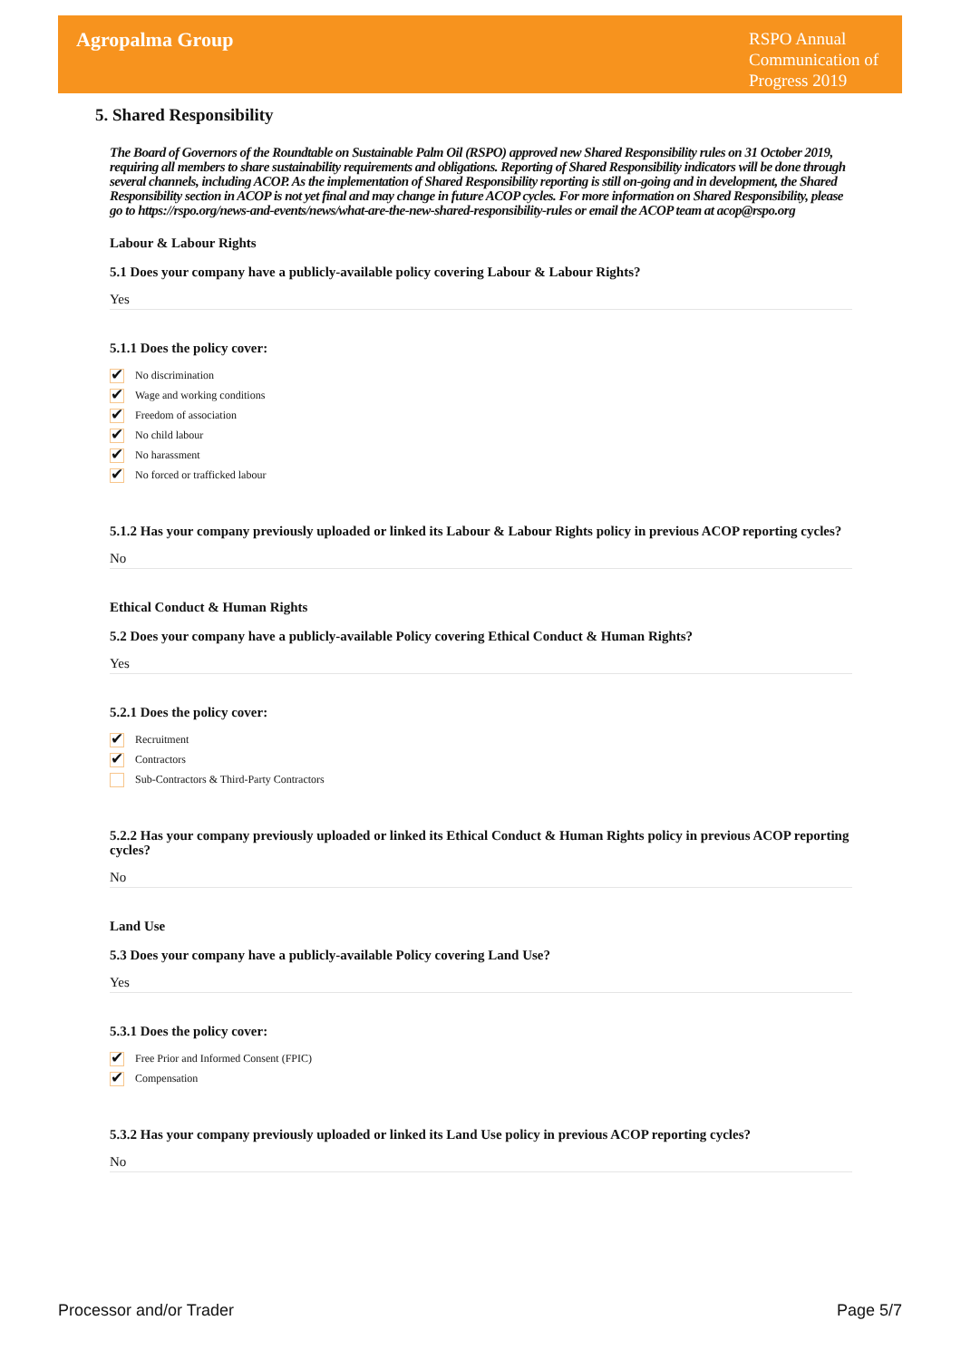Agropalma Group
RSPO Annual Communication of Progress 2019
5. Shared Responsibility
The Board of Governors of the Roundtable on Sustainable Palm Oil (RSPO) approved new Shared Responsibility rules on 31 October 2019, requiring all members to share sustainability requirements and obligations. Reporting of Shared Responsibility indicators will be done through several channels, including ACOP. As the implementation of Shared Responsibility reporting is still on-going and in development, the Shared Responsibility section in ACOP is not yet final and may change in future ACOP cycles. For more information on Shared Responsibility, please go to https://rspo.org/news-and-events/news/what-are-the-new-shared-responsibility-rules or email the ACOP team at acop@rspo.org
Labour & Labour Rights
5.1 Does your company have a publicly-available policy covering Labour & Labour Rights?
Yes
5.1.1 Does the policy cover:
✔ No discrimination
✔ Wage and working conditions
✔ Freedom of association
✔ No child labour
✔ No harassment
✔ No forced or trafficked labour
5.1.2 Has your company previously uploaded or linked its Labour & Labour Rights policy in previous ACOP reporting cycles?
No
Ethical Conduct & Human Rights
5.2 Does your company have a publicly-available Policy covering Ethical Conduct & Human Rights?
Yes
5.2.1 Does the policy cover:
✔ Recruitment
✔ Contractors
Sub-Contractors & Third-Party Contractors
5.2.2 Has your company previously uploaded or linked its Ethical Conduct & Human Rights policy in previous ACOP reporting cycles?
No
Land Use
5.3 Does your company have a publicly-available Policy covering Land Use?
Yes
5.3.1 Does the policy cover:
✔ Free Prior and Informed Consent (FPIC)
✔ Compensation
5.3.2 Has your company previously uploaded or linked its Land Use policy in previous ACOP reporting cycles?
No
Processor and/or Trader Page 5/7